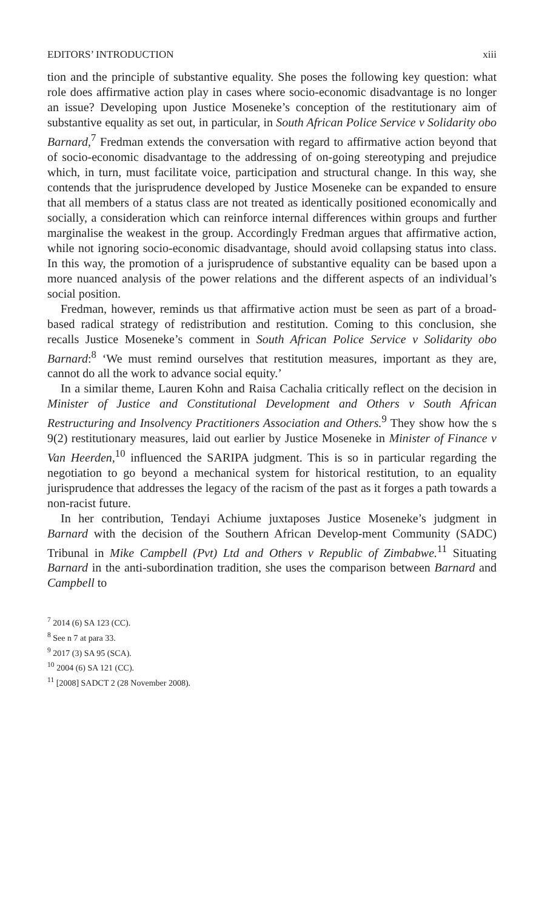EDITORS’ INTRODUCTION xiii
tion and the principle of substantive equality. She poses the following key question: what role does affirmative action play in cases where socio-economic disadvantage is no longer an issue? Developing upon Justice Moseneke’s conception of the restitutionary aim of substantive equality as set out, in particular, in South African Police Service v Solidarity obo Barnard,<sup>7</sup> Fredman extends the conversation with regard to affirmative action beyond that of socio-economic disadvantage to the addressing of on-going stereotyping and prejudice which, in turn, must facilitate voice, participation and structural change. In this way, she contends that the jurisprudence developed by Justice Moseneke can be expanded to ensure that all members of a status class are not treated as identically positioned economically and socially, a consideration which can reinforce internal differences within groups and further marginalise the weakest in the group. Accordingly Fredman argues that affirmative action, while not ignoring socio-economic disadvantage, should avoid collapsing status into class. In this way, the promotion of a jurisprudence of substantive equality can be based upon a more nuanced analysis of the power relations and the different aspects of an individual’s social position.
Fredman, however, reminds us that affirmative action must be seen as part of a broad-based radical strategy of redistribution and restitution. Coming to this conclusion, she recalls Justice Moseneke’s comment in South African Police Service v Solidarity obo Barnard:<sup>8</sup> ‘We must remind ourselves that restitution measures, important as they are, cannot do all the work to advance social equity.’
In a similar theme, Lauren Kohn and Raisa Cachalia critically reflect on the decision in Minister of Justice and Constitutional Development and Others v South African Restructuring and Insolvency Practitioners Association and Others.<sup>9</sup> They show how the s 9(2) restitutionary measures, laid out earlier by Justice Moseneke in Minister of Finance v Van Heerden,<sup>10</sup> influenced the SARIPA judgment. This is so in particular regarding the negotiation to go beyond a mechanical system for historical restitution, to an equality jurisprudence that addresses the legacy of the racism of the past as it forges a path towards a non-racist future.
In her contribution, Tendayi Achiume juxtaposes Justice Moseneke’s judgment in Barnard with the decision of the Southern African Develop-ment Community (SADC) Tribunal in Mike Campbell (Pvt) Ltd and Others v Republic of Zimbabwe.<sup>11</sup> Situating Barnard in the anti-subordination tradition, she uses the comparison between Barnard and Campbell to
<sup>7</sup> 2014 (6) SA 123 (CC).
<sup>8</sup> See n 7 at para 33.
<sup>9</sup> 2017 (3) SA 95 (SCA).
<sup>10</sup> 2004 (6) SA 121 (CC).
<sup>11</sup> [2008] SADCT 2 (28 November 2008).